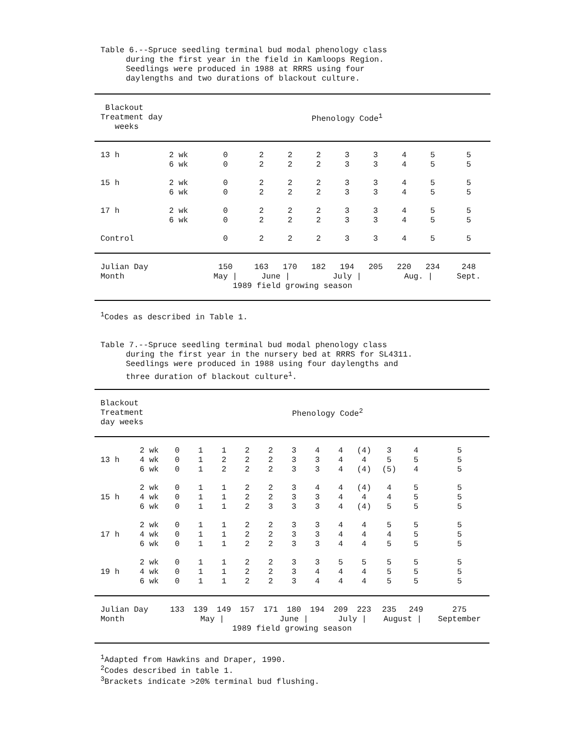Table 6.--Spruce seedling terminal bud modal phenology class
during the first year in the field in Kamloops Region.
Seedlings were produced in 1988 at RRRS using four
daylengths and two durations of blackout culture.
| Blackout Treatment day weeks | | Phenology Code<sup>1</sup> | | | | | | | | |
| --- | --- | --- | --- | --- | --- | --- | --- | --- | --- | --- |
| 13 h | 2 wk 6 wk | 0 0 | 2 2 | 2 2 | 2 2 | 3 3 | 3 3 | 4 4 | 5 5 | 5 5 |
| 15 h | 2 wk 6 wk | 0 0 | 2 2 | 2 2 | 2 2 | 3 3 | 3 3 | 4 4 | 5 5 | 5 5 |
| 17 h | 2 wk 6 wk | 0 0 | 2 2 | 2 2 | 2 2 | 3 3 | 3 3 | 4 4 | 5 5 | 5 5 |
| Control | | 0 | 2 | 2 | 2 | 3 | 3 | 4 | 5 | 5 |
| Julian Day | | 150 | 163 | 170 | 182 | 194 | 205 | 220 | 234 | 248 |
| Month | | May / | June / | | July / | | | Aug. / | | Sept. |
| 1989 field growing season | | | | | | | | | | |
<sup>1</sup> Codes as described in Table 1.
Table 7.--Spruce seedling terminal bud modal phenology class
during the first year in the nursery bed at RRRS for SL4311.
Seedlings were produced in 1988 using four daylengths and
three duration of blackout culture<sup>1</sup>.
| Blackout Treatment day weeks | | Phenology Code<sup>2</sup> | | | | | | | | | | | |
| --- | --- | --- | --- | --- | --- | --- | --- | --- | --- | --- | --- | --- | --- |
| 13 h | 2 wk 4 wk 6 wk | 0 0 0 | 1 1 1 | 1 2 2 | 2 2 2 | 2 2 2 | 3 3 3 | 4 3 3 | 4 4 4 | (4) 4 (4) | 3 5 (5) | 4 5 4 | 5 5 5 |
| 15 h | 2 wk 4 wk 6 wk | 0 0 0 | 1 1 1 | 1 1 1 | 2 2 2 | 2 2 3 | 3 3 3 | 4 3 3 | 4 4 4 | (4) 4 (4) | 4 4 5 | 5 5 5 | 5 5 5 |
| 17 h | 2 wk 4 wk 6 wk | 0 0 0 | 1 1 1 | 1 1 1 | 2 2 2 | 2 2 2 | 3 3 3 | 3 3 3 | 4 4 4 | 4 4 4 | 5 4 5 | 5 5 5 | 5 5 5 |
| 19 h | 2 wk 4 wk 6 wk | 0 0 0 | 1 1 1 | 1 1 1 | 2 2 2 | 2 2 2 | 3 3 3 | 3 4 4 | 5 4 4 | 5 4 4 | 5 5 5 | 5 5 5 | 5 5 5 |
| Julian Day | | 133 | 139 | 149 | 157 | 171 | 180 | 194 | 209 | 223 | 235 | 249 | 275 |
| Month | | May / | | | | June / | | | July / | | August / | | September |
| 1989 field growing season | | | | | | | | | | | | | |
<sup>1</sup> Adapted from Hawkins and Draper, 1990.
<sup>2</sup> Codes described in table 1.
<sup>3</sup> Brackets indicate >20% terminal bud flushing.